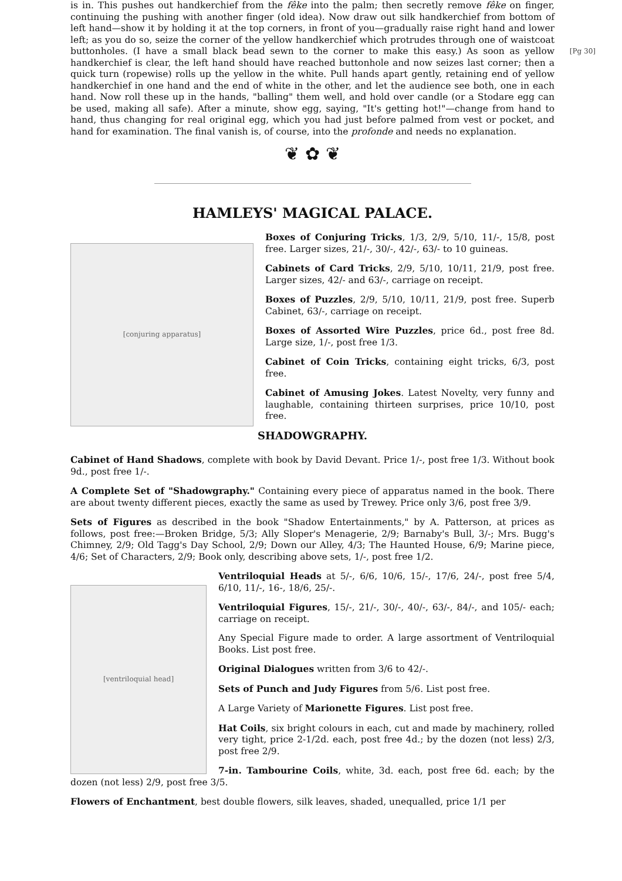[Pg 30]
is in. This pushes out handkerchief from the fêke into the palm; then secretly remove fêke on finger, continuing the pushing with another finger (old idea). Now draw out silk handkerchief from bottom of left hand—show it by holding it at the top corners, in front of you—gradually raise right hand and lower left; as you do so, seize the corner of the yellow handkerchief which protrudes through one of waistcoat buttonholes. (I have a small black bead sewn to the corner to make this easy.) As soon as yellow handkerchief is clear, the left hand should have reached buttonhole and now seizes last corner; then a quick turn (ropewise) rolls up the yellow in the white. Pull hands apart gently, retaining end of yellow handkerchief in one hand and the end of white in the other, and let the audience see both, one in each hand. Now roll these up in the hands, "balling" them well, and hold over candle (or a Stodare egg can be used, making all safe). After a minute, show egg, saying, "It's getting hot!"—change from hand to hand, thus changing for real original egg, which you had just before palmed from vest or pocket, and hand for examination. The final vanish is, of course, into the profonde and needs no explanation.
❦ ✿ ❦
HAMLEYS' MAGICAL PALACE.
[conjuring apparatus]
Boxes of Conjuring Tricks, 1/3, 2/9, 5/10, 11/-, 15/8, post free. Larger sizes, 21/-, 30/-, 42/-, 63/- to 10 guineas.
Cabinets of Card Tricks, 2/9, 5/10, 10/11, 21/9, post free. Larger sizes, 42/- and 63/-, carriage on receipt.
Boxes of Puzzles, 2/9, 5/10, 10/11, 21/9, post free. Superb Cabinet, 63/-, carriage on receipt.
Boxes of Assorted Wire Puzzles, price 6d., post free 8d. Large size, 1/-, post free 1/3.
Cabinet of Coin Tricks, containing eight tricks, 6/3, post free.
Cabinet of Amusing Jokes. Latest Novelty, very funny and laughable, containing thirteen surprises, price 10/10, post free.
SHADOWGRAPHY.
Cabinet of Hand Shadows, complete with book by David Devant. Price 1/-, post free 1/3. Without book 9d., post free 1/-.
A Complete Set of "Shadowgraphy." Containing every piece of apparatus named in the book. There are about twenty different pieces, exactly the same as used by Trewey. Price only 3/6, post free 3/9.
Sets of Figures as described in the book "Shadow Entertainments," by A. Patterson, at prices as follows, post free:—Broken Bridge, 5/3; Ally Sloper's Menagerie, 2/9; Barnaby's Bull, 3/-; Mrs. Bugg's Chimney, 2/9; Old Tagg's Day School, 2/9; Down our Alley, 4/3; The Haunted House, 6/9; Marine piece, 4/6; Set of Characters, 2/9; Book only, describing above sets, 1/-, post free 1/2.
[ventriloquial head]
Ventriloquial Heads at 5/-, 6/6, 10/6, 15/-, 17/6, 24/-, post free 5/4, 6/10, 11/-, 16-, 18/6, 25/-.
Ventriloquial Figures, 15/-, 21/-, 30/-, 40/-, 63/-, 84/-, and 105/- each; carriage on receipt.
Any Special Figure made to order. A large assortment of Ventriloquial Books. List post free.
Original Dialogues written from 3/6 to 42/-.
Sets of Punch and Judy Figures from 5/6. List post free.
A Large Variety of Marionette Figures. List post free.
Hat Coils, six bright colours in each, cut and made by machinery, rolled very tight, price 2-1/2d. each, post free 4d.; by the dozen (not less) 2/3, post free 2/9.
7-in. Tambourine Coils, white, 3d. each, post free 6d. each; by the dozen (not less) 2/9, post free 3/5.
Flowers of Enchantment, best double flowers, silk leaves, shaded, unequalled, price 1/1 per